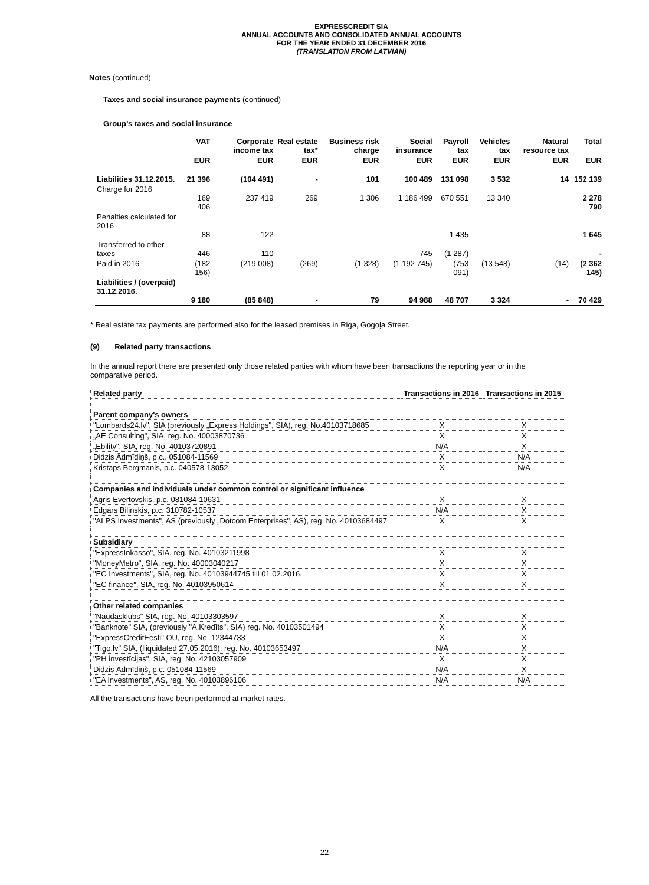EXPRESSCREDIT SIA
ANNUAL ACCOUNTS AND CONSOLIDATED ANNUAL ACCOUNTS
FOR THE YEAR ENDED 31 DECEMBER 2016
(TRANSLATION FROM LATVIAN)
Notes (continued)
Taxes and social insurance payments (continued)
Group’s taxes and social insurance
| | VAT | Corporate income tax | Real estate tax* | Business risk charge | Social insurance | Payroll tax | Vehicles tax | Natural resource tax | Total |
| --- | --- | --- | --- | --- | --- | --- | --- | --- | --- |
| | EUR | EUR | EUR | EUR | EUR | EUR | EUR | EUR | EUR |
| Liabilities 31.12.2015. | 21 396 | (104 491) | - | 101 | 100 489 | 131 098 | 3 532 | 14 | 152 139 |
| Charge for 2016 | 169 406 | 237 419 | 269 | 1 306 | 1 186 499 | 670 551 | 13 340 | | 2 278 790 |
| Penalties calculated for 2016 | 88 | 122 | | | | 1 435 | | | 1 645 |
| Transferred to other taxes | 446 | 110 | | | 745 | (1 287) | | | - |
| Paid in 2016 | (182 156) | (219 008) | (269) | (1 328) | (1 192 745) | (753 091) | (13 548) | (14) | (2 362 145) |
| Liabilities / (overpaid) 31.12.2016. | 9 180 | (85 848) | - | 79 | 94 988 | 48 707 | 3 324 | - | 70 429 |
* Real estate tax payments are performed also for the leased premises in Riga, Gogoļa Street.
(9) Related party transactions
In the annual report there are presented only those related parties with whom have been transactions the reporting year or in the comparative period.
| Related party | Transactions in 2016 | Transactions in 2015 |
| Parent company's owners | | |
| "Lombards24.lv", SIA (previously „Express Holdings", SIA), reg. No.40103718685 | X | X |
| „AE Consulting", SIA, reg. No. 40003870736 | X | X |
| „Ebility", SIA, reg. No. 40103720891 | N/A | X |
| Didzis Ādmīdiņš, p.c.. 051084-11569 | X | N/A |
| Kristaps Bergmanis, p.c. 040578-13052 | X | N/A |
| Companies and individuals under common control or significant influence | | |
| Agris Evertovskis, p.c. 081084-10631 | X | X |
| Edgars Bilinskis, p.c. 310782-10537 | N/A | X |
| "ALPS Investments", AS (previously „Dotcom Enterprises", AS), reg. No. 40103684497 | X | X |
| Subsidiary | | |
| "ExpressInkasso", SIA, reg. No. 40103211998 | X | X |
| "MoneyMetro", SIA, reg. No. 40003040217 | X | X |
| "EC Investments", SIA, reg. No. 40103944745 till 01.02.2016. | X | X |
| "EC finance", SIA, reg. No. 40103950614 | X | X |
| Other related companies | | |
| "Naudasklubs" SIA, reg. No. 40103303597 | X | X |
| "Banknote" SIA, (previously "A.Kredīts", SIA) reg. No. 40103501494 | X | X |
| "ExpressCreditEesti" OU, reg. No. 12344733 | X | X |
| "Tigo.lv" SIA, (lliquidated 27.05.2016), reg. No. 40103653497 | N/A | X |
| "PH investīcijas", SIA, reg. No. 42103057909 | X | X |
| Didzis Ādmīdiņš, p.c. 051084-11569 | N/A | X |
| "EA investments", AS, reg. No. 40103896106 | N/A | N/A |
All the transactions have been performed at market rates.
22